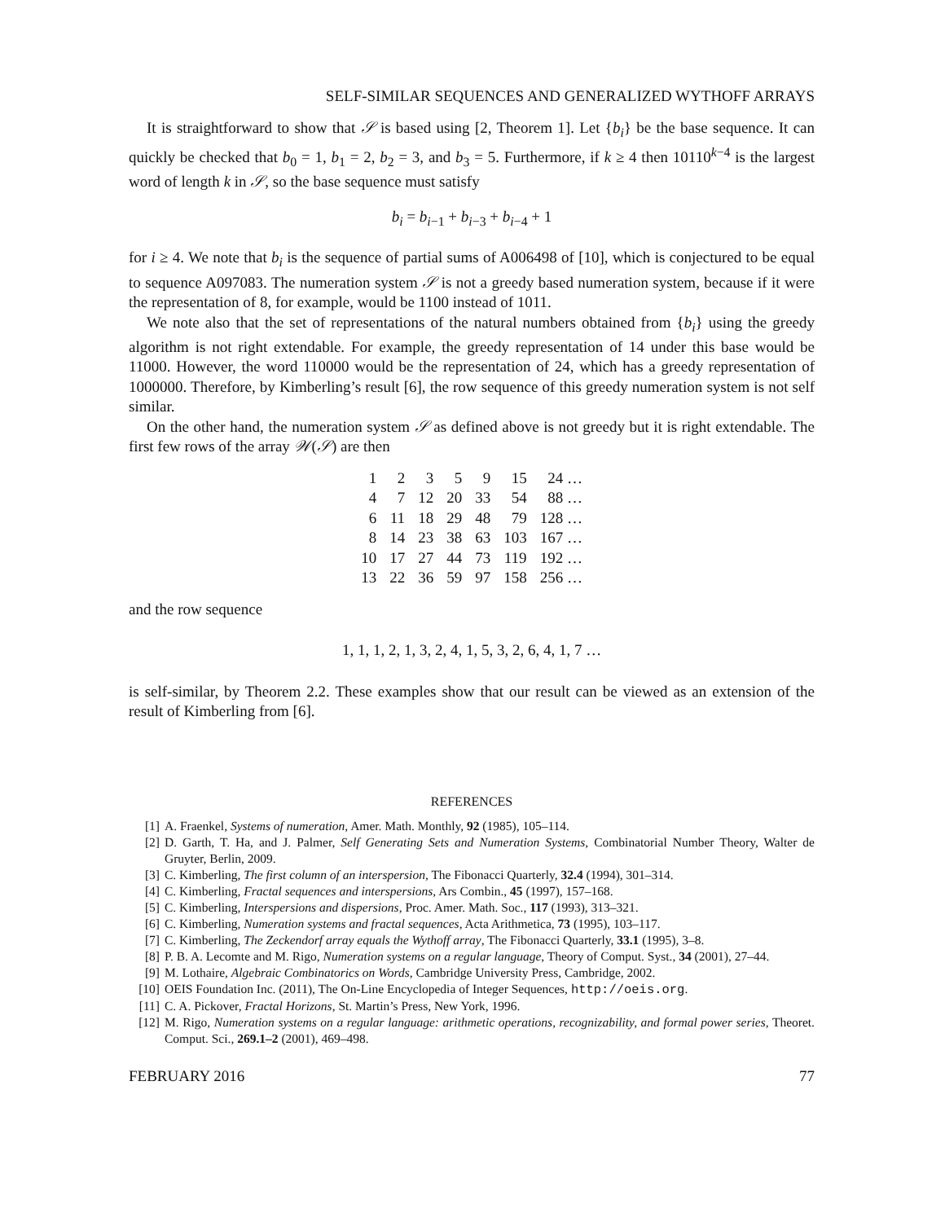SELF-SIMILAR SEQUENCES AND GENERALIZED WYTHOFF ARRAYS
It is straightforward to show that 𝒮 is based using [2, Theorem 1]. Let {b<sub>i</sub>} be the base sequence. It can quickly be checked that b<sub>0</sub> = 1, b<sub>1</sub> = 2, b<sub>2</sub> = 3, and b<sub>3</sub> = 5. Furthermore, if k ≥ 4 then 10110<sup>k−4</sup> is the largest word of length k in 𝒮, so the base sequence must satisfy
b<sub>i</sub> = b<sub>i−1</sub> + b<sub>i−3</sub> + b<sub>i−4</sub> + 1
for i ≥ 4. We note that b<sub>i</sub> is the sequence of partial sums of A006498 of [10], which is conjectured to be equal to sequence A097083. The numeration system 𝒮 is not a greedy based numeration system, because if it were the representation of 8, for example, would be 1100 instead of 1011.
We note also that the set of representations of the natural numbers obtained from {b<sub>i</sub>} using the greedy algorithm is not right extendable. For example, the greedy representation of 14 under this base would be 11000. However, the word 110000 would be the representation of 24, which has a greedy representation of 1000000. Therefore, by Kimberling’s result [6], the row sequence of this greedy numeration system is not self similar.
On the other hand, the numeration system 𝒮 as defined above is not greedy but it is right extendable. The first few rows of the array 𝒲(𝒮) are then
| 1 | 2 | 3 | 5 | 9 | 15 | 24 … |
| 4 | 7 | 12 | 20 | 33 | 54 | 88 … |
| 6 | 11 | 18 | 29 | 48 | 79 | 128 … |
| 8 | 14 | 23 | 38 | 63 | 103 | 167 … |
| 10 | 17 | 27 | 44 | 73 | 119 | 192 … |
| 13 | 22 | 36 | 59 | 97 | 158 | 256 … |
and the row sequence
1, 1, 1, 2, 1, 3, 2, 4, 1, 5, 3, 2, 6, 4, 1, 7 …
is self-similar, by Theorem 2.2. These examples show that our result can be viewed as an extension of the result of Kimberling from [6].
REFERENCES
[1] A. Fraenkel, Systems of numeration, Amer. Math. Monthly, 92 (1985), 105–114.
[2] D. Garth, T. Ha, and J. Palmer, Self Generating Sets and Numeration Systems, Combinatorial Number Theory, Walter de Gruyter, Berlin, 2009.
[3] C. Kimberling, The first column of an interspersion, The Fibonacci Quarterly, 32.4 (1994), 301–314.
[4] C. Kimberling, Fractal sequences and interspersions, Ars Combin., 45 (1997), 157–168.
[5] C. Kimberling, Interspersions and dispersions, Proc. Amer. Math. Soc., 117 (1993), 313–321.
[6] C. Kimberling, Numeration systems and fractal sequences, Acta Arithmetica, 73 (1995), 103–117.
[7] C. Kimberling, The Zeckendorf array equals the Wythoff array, The Fibonacci Quarterly, 33.1 (1995), 3–8.
[8] P. B. A. Lecomte and M. Rigo, Numeration systems on a regular language, Theory of Comput. Syst., 34 (2001), 27–44.
[9] M. Lothaire, Algebraic Combinatorics on Words, Cambridge University Press, Cambridge, 2002.
[10] OEIS Foundation Inc. (2011), The On-Line Encyclopedia of Integer Sequences, http://oeis.org.
[11] C. A. Pickover, Fractal Horizons, St. Martin’s Press, New York, 1996.
[12] M. Rigo, Numeration systems on a regular language: arithmetic operations, recognizability, and formal power series, Theoret. Comput. Sci., 269.1–2 (2001), 469–498.
FEBRUARY 2016 77